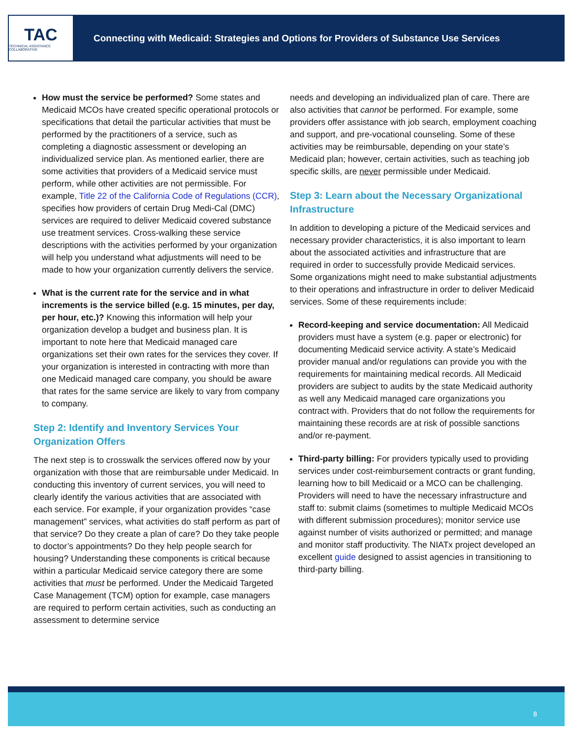TAC
TECHNICAL ASSISTANCE COLLABORATIVE
Connecting with Medicaid: Strategies and Options for Providers of Substance Use Services
How must the service be performed? Some states and Medicaid MCOs have created specific operational protocols or specifications that detail the particular activities that must be performed by the practitioners of a service, such as completing a diagnostic assessment or developing an individualized service plan. As mentioned earlier, there are some activities that providers of a Medicaid service must perform, while other activities are not permissible. For example, Title 22 of the California Code of Regulations (CCR), specifies how providers of certain Drug Medi-Cal (DMC) services are required to deliver Medicaid covered substance use treatment services. Cross-walking these service descriptions with the activities performed by your organization will help you understand what adjustments will need to be made to how your organization currently delivers the service.
What is the current rate for the service and in what increments is the service billed (e.g. 15 minutes, per day, per hour, etc.)? Knowing this information will help your organization develop a budget and business plan. It is important to note here that Medicaid managed care organizations set their own rates for the services they cover. If your organization is interested in contracting with more than one Medicaid managed care company, you should be aware that rates for the same service are likely to vary from company to company.
Step 2: Identify and Inventory Services Your Organization Offers
The next step is to crosswalk the services offered now by your organization with those that are reimbursable under Medicaid. In conducting this inventory of current services, you will need to clearly identify the various activities that are associated with each service. For example, if your organization provides “case management” services, what activities do staff perform as part of that service? Do they create a plan of care? Do they take people to doctor’s appointments? Do they help people search for housing? Understanding these components is critical because within a particular Medicaid service category there are some activities that must be performed. Under the Medicaid Targeted Case Management (TCM) option for example, case managers are required to perform certain activities, such as conducting an assessment to determine service
needs and developing an individualized plan of care. There are also activities that cannot be performed. For example, some providers offer assistance with job search, employment coaching and support, and pre-vocational counseling. Some of these activities may be reimbursable, depending on your state’s Medicaid plan; however, certain activities, such as teaching job specific skills, are never permissible under Medicaid.
Step 3: Learn about the Necessary Organizational Infrastructure
In addition to developing a picture of the Medicaid services and necessary provider characteristics, it is also important to learn about the associated activities and infrastructure that are required in order to successfully provide Medicaid services. Some organizations might need to make substantial adjustments to their operations and infrastructure in order to deliver Medicaid services. Some of these requirements include:
Record-keeping and service documentation: All Medicaid providers must have a system (e.g. paper or electronic) for documenting Medicaid service activity. A state’s Medicaid provider manual and/or regulations can provide you with the requirements for maintaining medical records. All Medicaid providers are subject to audits by the state Medicaid authority as well any Medicaid managed care organizations you contract with. Providers that do not follow the requirements for maintaining these records are at risk of possible sanctions and/or re-payment.
Third-party billing: For providers typically used to providing services under cost-reimbursement contracts or grant funding, learning how to bill Medicaid or a MCO can be challenging. Providers will need to have the necessary infrastructure and staff to: submit claims (sometimes to multiple Medicaid MCOs with different submission procedures); monitor service use against number of visits authorized or permitted; and manage and monitor staff productivity. The NIATx project developed an excellent guide designed to assist agencies in transitioning to third-party billing.
8